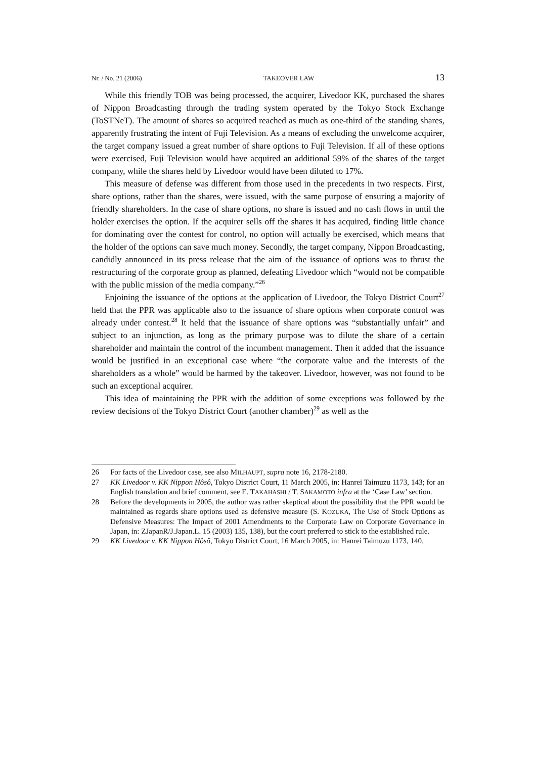Nr. / No. 21 (2006) TAKEOVER LAW 13
While this friendly TOB was being processed, the acquirer, Livedoor KK, purchased the shares of Nippon Broadcasting through the trading system operated by the Tokyo Stock Exchange (ToSTNeT). The amount of shares so acquired reached as much as one-third of the standing shares, apparently frustrating the intent of Fuji Television. As a means of excluding the unwelcome acquirer, the target company issued a great number of share options to Fuji Television. If all of these options were exercised, Fuji Television would have acquired an additional 59% of the shares of the target company, while the shares held by Livedoor would have been diluted to 17%.
This measure of defense was different from those used in the precedents in two respects. First, share options, rather than the shares, were issued, with the same purpose of ensuring a majority of friendly shareholders. In the case of share options, no share is issued and no cash flows in until the holder exercises the option. If the acquirer sells off the shares it has acquired, finding little chance for dominating over the contest for control, no option will actually be exercised, which means that the holder of the options can save much money. Secondly, the target company, Nippon Broadcasting, candidly announced in its press release that the aim of the issuance of options was to thrust the restructuring of the corporate group as planned, defeating Livedoor which “would not be compatible with the public mission of the media company.”<sup>26</sup>
Enjoining the issuance of the options at the application of Livedoor, the Tokyo District Court<sup>27</sup> held that the PPR was applicable also to the issuance of share options when corporate control was already under contest.<sup>28</sup> It held that the issuance of share options was “substantially unfair” and subject to an injunction, as long as the primary purpose was to dilute the share of a certain shareholder and maintain the control of the incumbent management. Then it added that the issuance would be justified in an exceptional case where “the corporate value and the interests of the shareholders as a whole” would be harmed by the takeover. Livedoor, however, was not found to be such an exceptional acquirer.
This idea of maintaining the PPR with the addition of some exceptions was followed by the review decisions of the Tokyo District Court (another chamber)<sup>29</sup> as well as the
26 For facts of the Livedoor case, see also MILHAUPT, supra note 16, 2178-2180.
27 KK Livedoor v. KK Nippon Hôsô, Tokyo District Court, 11 March 2005, in: Hanrei Taimuzu 1173, 143; for an English translation and brief comment, see E. TAKAHASHI / T. SAKAMOTO infra at the ‘Case Law’ section.
28 Before the developments in 2005, the author was rather skeptical about the possibility that the PPR would be maintained as regards share options used as defensive measure (S. KOZUKA, The Use of Stock Options as Defensive Measures: The Impact of 2001 Amendments to the Corporate Law on Corporate Governance in Japan, in: ZJapanR/J.Japan.L. 15 (2003) 135, 138), but the court preferred to stick to the established rule.
29 KK Livedoor v. KK Nippon Hôsô, Tokyo District Court, 16 March 2005, in: Hanrei Taimuzu 1173, 140.